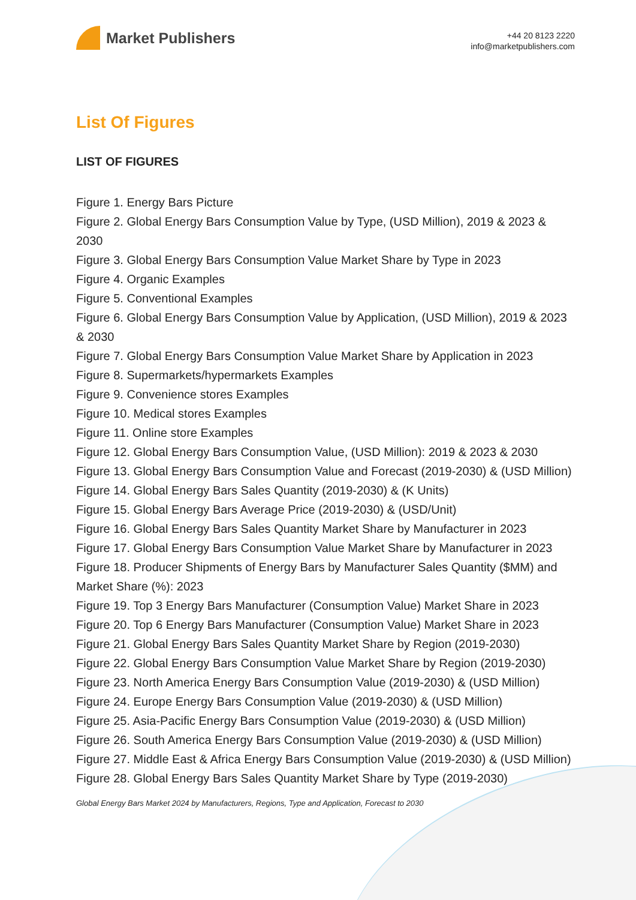Market Publishers
+44 20 8123 2220
info@marketpublishers.com
List Of Figures
LIST OF FIGURES
Figure 1. Energy Bars Picture
Figure 2. Global Energy Bars Consumption Value by Type, (USD Million), 2019 & 2023 & 2030
Figure 3. Global Energy Bars Consumption Value Market Share by Type in 2023
Figure 4. Organic Examples
Figure 5. Conventional Examples
Figure 6. Global Energy Bars Consumption Value by Application, (USD Million), 2019 & 2023 & 2030
Figure 7. Global Energy Bars Consumption Value Market Share by Application in 2023
Figure 8. Supermarkets/hypermarkets Examples
Figure 9. Convenience stores Examples
Figure 10. Medical stores Examples
Figure 11. Online store Examples
Figure 12. Global Energy Bars Consumption Value, (USD Million): 2019 & 2023 & 2030
Figure 13. Global Energy Bars Consumption Value and Forecast (2019-2030) & (USD Million)
Figure 14. Global Energy Bars Sales Quantity (2019-2030) & (K Units)
Figure 15. Global Energy Bars Average Price (2019-2030) & (USD/Unit)
Figure 16. Global Energy Bars Sales Quantity Market Share by Manufacturer in 2023
Figure 17. Global Energy Bars Consumption Value Market Share by Manufacturer in 2023
Figure 18. Producer Shipments of Energy Bars by Manufacturer Sales Quantity ($MM) and Market Share (%): 2023
Figure 19. Top 3 Energy Bars Manufacturer (Consumption Value) Market Share in 2023
Figure 20. Top 6 Energy Bars Manufacturer (Consumption Value) Market Share in 2023
Figure 21. Global Energy Bars Sales Quantity Market Share by Region (2019-2030)
Figure 22. Global Energy Bars Consumption Value Market Share by Region (2019-2030)
Figure 23. North America Energy Bars Consumption Value (2019-2030) & (USD Million)
Figure 24. Europe Energy Bars Consumption Value (2019-2030) & (USD Million)
Figure 25. Asia-Pacific Energy Bars Consumption Value (2019-2030) & (USD Million)
Figure 26. South America Energy Bars Consumption Value (2019-2030) & (USD Million)
Figure 27. Middle East & Africa Energy Bars Consumption Value (2019-2030) & (USD Million)
Figure 28. Global Energy Bars Sales Quantity Market Share by Type (2019-2030)
Global Energy Bars Market 2024 by Manufacturers, Regions, Type and Application, Forecast to 2030